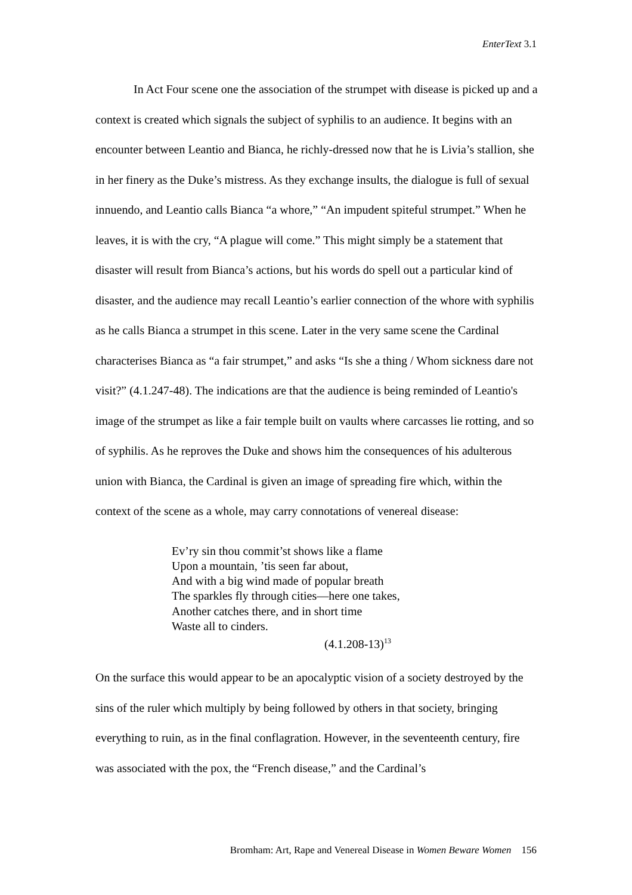EnterText 3.1
In Act Four scene one the association of the strumpet with disease is picked up and a context is created which signals the subject of syphilis to an audience. It begins with an encounter between Leantio and Bianca, he richly-dressed now that he is Livia’s stallion, she in her finery as the Duke’s mistress. As they exchange insults, the dialogue is full of sexual innuendo, and Leantio calls Bianca “a whore,” “An impudent spiteful strumpet.” When he leaves, it is with the cry, “A plague will come.” This might simply be a statement that disaster will result from Bianca’s actions, but his words do spell out a particular kind of disaster, and the audience may recall Leantio’s earlier connection of the whore with syphilis as he calls Bianca a strumpet in this scene. Later in the very same scene the Cardinal characterises Bianca as “a fair strumpet,” and asks “Is she a thing / Whom sickness dare not visit?” (4.1.247-48). The indications are that the audience is being reminded of Leantio's image of the strumpet as like a fair temple built on vaults where carcasses lie rotting, and so of syphilis. As he reproves the Duke and shows him the consequences of his adulterous union with Bianca, the Cardinal is given an image of spreading fire which, within the context of the scene as a whole, may carry connotations of venereal disease:
Ev’ry sin thou commit’st shows like a flame
Upon a mountain, ’tis seen far about,
And with a big wind made of popular breath
The sparkles fly through cities—here one takes,
Another catches there, and in short time
Waste all to cinders.
(4.1.208-13)<sup>13</sup>
On the surface this would appear to be an apocalyptic vision of a society destroyed by the sins of the ruler which multiply by being followed by others in that society, bringing everything to ruin, as in the final conflagration. However, in the seventeenth century, fire was associated with the pox, the “French disease,” and the Cardinal’s
Bromham: Art, Rape and Venereal Disease in Women Beware Women 156